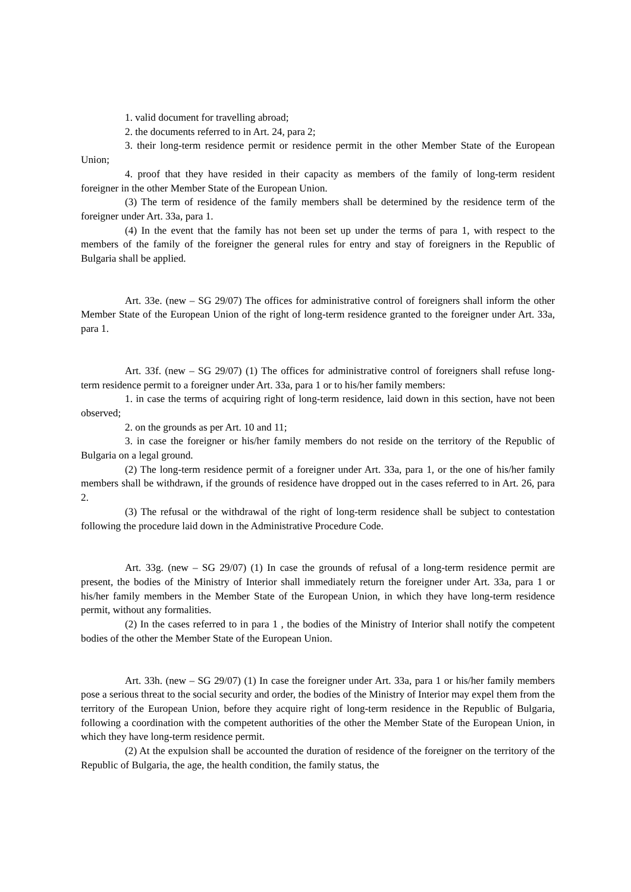1. valid document for travelling abroad;
2. the documents referred to in Art. 24, para 2;
3. their long-term residence permit or residence permit in the other Member State of the European Union;
4. proof that they have resided in their capacity as members of the family of long-term resident foreigner in the other Member State of the European Union.
(3) The term of residence of the family members shall be determined by the residence term of the foreigner under Art. 33a, para 1.
(4) In the event that the family has not been set up under the terms of para 1, with respect to the members of the family of the foreigner the general rules for entry and stay of foreigners in the Republic of Bulgaria shall be applied.
Art. 33e. (new – SG 29/07) The offices for administrative control of foreigners shall inform the other Member State of the European Union of the right of long-term residence granted to the foreigner under Art. 33a, para 1.
Art. 33f. (new – SG 29/07) (1) The offices for administrative control of foreigners shall refuse long-term residence permit to a foreigner under Art. 33a, para 1 or to his/her family members:
1. in case the terms of acquiring right of long-term residence, laid down in this section, have not been observed;
2. on the grounds as per Art. 10 and 11;
3. in case the foreigner or his/her family members do not reside on the territory of the Republic of Bulgaria on a legal ground.
(2) The long-term residence permit of a foreigner under Art. 33a, para 1, or the one of his/her family members shall be withdrawn, if the grounds of residence have dropped out in the cases referred to in Art. 26, para 2.
(3) The refusal or the withdrawal of the right of long-term residence shall be subject to contestation following the procedure laid down in the Administrative Procedure Code.
Art. 33g. (new – SG 29/07) (1) In case the grounds of refusal of a long-term residence permit are present, the bodies of the Ministry of Interior shall immediately return the foreigner under Art. 33a, para 1 or his/her family members in the Member State of the European Union, in which they have long-term residence permit, without any formalities.
(2) In the cases referred to in para 1 , the bodies of the Ministry of Interior shall notify the competent bodies of the other the Member State of the European Union.
Art. 33h. (new – SG 29/07) (1) In case the foreigner under Art. 33a, para 1 or his/her family members pose a serious threat to the social security and order, the bodies of the Ministry of Interior may expel them from the territory of the European Union, before they acquire right of long-term residence in the Republic of Bulgaria, following a coordination with the competent authorities of the other the Member State of the European Union, in which they have long-term residence permit.
(2) At the expulsion shall be accounted the duration of residence of the foreigner on the territory of the Republic of Bulgaria, the age, the health condition, the family status, the